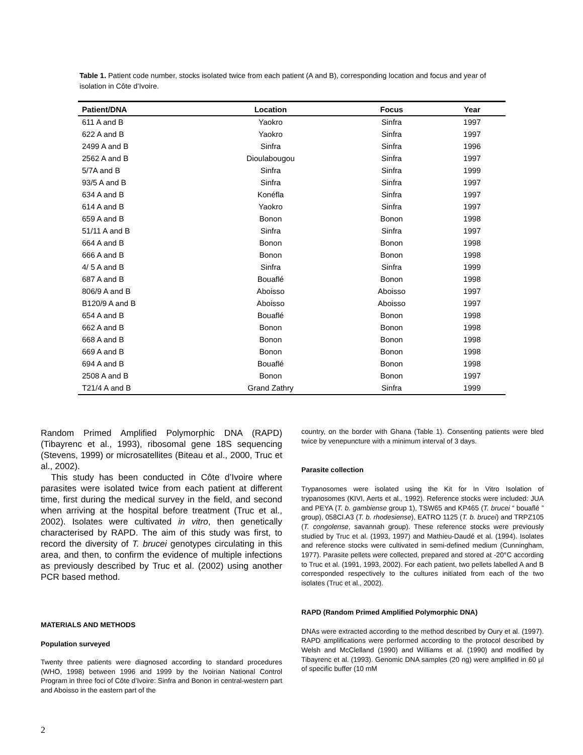Table 1. Patient code number, stocks isolated twice from each patient (A and B), corresponding location and focus and year of isolation in Côte d’Ivoire.
| Patient/DNA | Location | Focus | Year |
| --- | --- | --- | --- |
| 611 A and B | Yaokro | Sinfra | 1997 |
| 622 A and B | Yaokro | Sinfra | 1997 |
| 2499 A and B | Sinfra | Sinfra | 1996 |
| 2562 A and B | Dioulabougou | Sinfra | 1997 |
| 5/7A and B | Sinfra | Sinfra | 1999 |
| 93/5 A and B | Sinfra | Sinfra | 1997 |
| 634 A and B | Konéfla | Sinfra | 1997 |
| 614 A and B | Yaokro | Sinfra | 1997 |
| 659 A and B | Bonon | Bonon | 1998 |
| 51/11 A and B | Sinfra | Sinfra | 1997 |
| 664 A and B | Bonon | Bonon | 1998 |
| 666 A and B | Bonon | Bonon | 1998 |
| 4/ 5 A and B | Sinfra | Sinfra | 1999 |
| 687 A and B | Bouaflé | Bonon | 1998 |
| 806/9 A and B | Aboisso | Aboisso | 1997 |
| B120/9 A and B | Aboisso | Aboisso | 1997 |
| 654 A and B | Bouaflé | Bonon | 1998 |
| 662 A and B | Bonon | Bonon | 1998 |
| 668 A and B | Bonon | Bonon | 1998 |
| 669 A and B | Bonon | Bonon | 1998 |
| 694 A and B | Bouaflé | Bonon | 1998 |
| 2508 A and B | Bonon | Bonon | 1997 |
| T21/4 A and B | Grand Zathry | Sinfra | 1999 |
Random Primed Amplified Polymorphic DNA (RAPD) (Tibayrenc et al., 1993), ribosomal gene 18S sequencing (Stevens, 1999) or microsatellites (Biteau et al., 2000, Truc et al., 2002).
This study has been conducted in Côte d’Ivoire where parasites were isolated twice from each patient at different time, first during the medical survey in the field, and second when arriving at the hospital before treatment (Truc et al., 2002). Isolates were cultivated in vitro, then genetically characterised by RAPD. The aim of this study was first, to record the diversity of T. brucei genotypes circulating in this area, and then, to confirm the evidence of multiple infections as previously described by Truc et al. (2002) using another PCR based method.
MATERIALS AND METHODS
Population surveyed
Twenty three patients were diagnosed according to standard procedures (WHO, 1998) between 1996 and 1999 by the Ivoirian National Control Program in three foci of Côte d’Ivoire: Sinfra and Bonon in central-western part and Aboisso in the eastern part of the
country, on the border with Ghana (Table 1). Consenting patients were bled twice by venepuncture with a minimum interval of 3 days.
Parasite collection
Trypanosomes were isolated using the Kit for In Vitro Isolation of trypanosomes (KIVI, Aerts et al., 1992). Reference stocks were included: JUA and PEYA (T. b. gambiense group 1), TSW65 and KP465 (T. brucei “ bouaflé ” group), 058Cl.A3 (T. b. rhodesiense), EATRO 1125 (T. b. brucei) and TRPZ105 (T. congolense, savannah group). These reference stocks were previously studied by Truc et al. (1993, 1997) and Mathieu-Daudé et al. (1994). Isolates and reference stocks were cultivated in semi-defined medium (Cunningham, 1977). Parasite pellets were collected, prepared and stored at -20°C according to Truc et al. (1991, 1993, 2002). For each patient, two pellets labelled A and B corresponded respectively to the cultures initiated from each of the two isolates (Truc et al., 2002).
RAPD (Random Primed Amplified Polymorphic DNA)
DNAs were extracted according to the method described by Oury et al. (1997). RAPD amplifications were performed according to the protocol described by Welsh and McClelland (1990) and Williams et al. (1990) and modified by Tibayrenc et al. (1993). Genomic DNA samples (20 ng) were amplified in 60 µl of specific buffer (10 mM
2